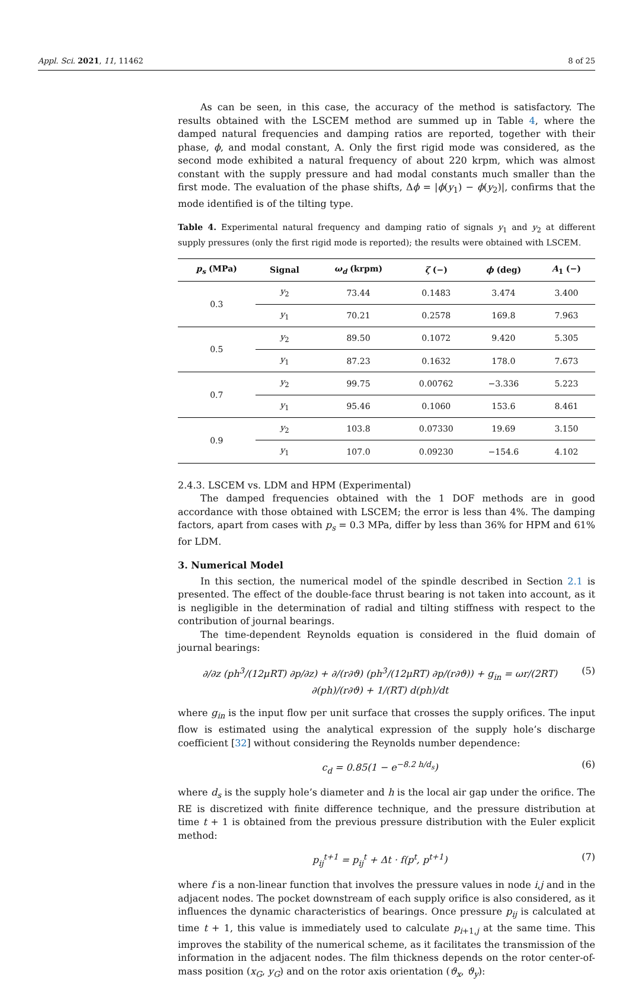Appl. Sci. 2021, 11, 11462 8 of 25
As can be seen, in this case, the accuracy of the method is satisfactory. The results obtained with the LSCEM method are summed up in Table 4, where the damped natural frequencies and damping ratios are reported, together with their phase, ϕ, and modal constant, A. Only the first rigid mode was considered, as the second mode exhibited a natural frequency of about 220 krpm, which was almost constant with the supply pressure and had modal constants much smaller than the first mode. The evaluation of the phase shifts, Δϕ = |ϕ(y<sub>1</sub>) − ϕ(y<sub>2</sub>)|, confirms that the mode identified is of the tilting type.
Table 4. Experimental natural frequency and damping ratio of signals y<sub>1</sub> and y<sub>2</sub> at different supply pressures (only the first rigid mode is reported); the results were obtained with LSCEM.
| p<sub>s</sub> (MPa) | Signal | ω<sub>d</sub> (krpm) | ζ (−) | ϕ (deg) | A<sub>1</sub> (−) |
| --- | --- | --- | --- | --- | --- |
| 0.3 | y<sub>2</sub> | 73.44 | 0.1483 | 3.474 | 3.400 |
| | y<sub>1</sub> | 70.21 | 0.2578 | 169.8 | 7.963 |
| 0.5 | y<sub>2</sub> | 89.50 | 0.1072 | 9.420 | 5.305 |
| | y<sub>1</sub> | 87.23 | 0.1632 | 178.0 | 7.673 |
| 0.7 | y<sub>2</sub> | 99.75 | 0.00762 | −3.336 | 5.223 |
| | y<sub>1</sub> | 95.46 | 0.1060 | 153.6 | 8.461 |
| 0.9 | y<sub>2</sub> | 103.8 | 0.07330 | 19.69 | 3.150 |
| | y<sub>1</sub> | 107.0 | 0.09230 | −154.6 | 4.102 |
2.4.3. LSCEM vs. LDM and HPM (Experimental)
The damped frequencies obtained with the 1 DOF methods are in good accordance with those obtained with LSCEM; the error is less than 4%. The damping factors, apart from cases with p<sub>s</sub> = 0.3 MPa, differ by less than 36% for HPM and 61% for LDM.
3. Numerical Model
In this section, the numerical model of the spindle described in Section 2.1 is presented. The effect of the double-face thrust bearing is not taken into account, as it is negligible in the determination of radial and tilting stiffness with respect to the contribution of journal bearings.
The time-dependent Reynolds equation is considered in the fluid domain of journal bearings:
∂/∂z (ph<sup>3</sup>/(12μRT) ∂p/∂z) + ∂/(r∂ϑ) (ph<sup>3</sup>/(12μRT) ∂p/(r∂ϑ)) + g<sub>in</sub> = ωr/(2RT) ∂(ph)/(r∂ϑ) + 1/(RT) d(ph)/dt (5)
where g<sub>in</sub> is the input flow per unit surface that crosses the supply orifices. The input flow is estimated using the analytical expression of the supply hole’s discharge coefficient [32] without considering the Reynolds number dependence:
c<sub>d</sub> = 0.85(1 − e<sup>−8.2 h/d<sub>s</sub></sup>) (6)
where d<sub>s</sub> is the supply hole’s diameter and h is the local air gap under the orifice. The RE is discretized with finite difference technique, and the pressure distribution at time t + 1 is obtained from the previous pressure distribution with the Euler explicit method:
p<sub>ij</sub><sup>t+1</sup> = p<sub>ij</sub><sup>t</sup> + Δt · f(p<sup>t</sup>, p<sup>t+1</sup>) (7)
where f is a non-linear function that involves the pressure values in node i,j and in the adjacent nodes. The pocket downstream of each supply orifice is also considered, as it influences the dynamic characteristics of bearings. Once pressure p<sub>ij</sub> is calculated at time t + 1, this value is immediately used to calculate p<sub>i+1,j</sub> at the same time. This improves the stability of the numerical scheme, as it facilitates the transmission of the information in the adjacent nodes. The film thickness depends on the rotor center-of-mass position (x<sub>G</sub>, y<sub>G</sub>) and on the rotor axis orientation (ϑ<sub>x</sub>, ϑ<sub>y</sub>):